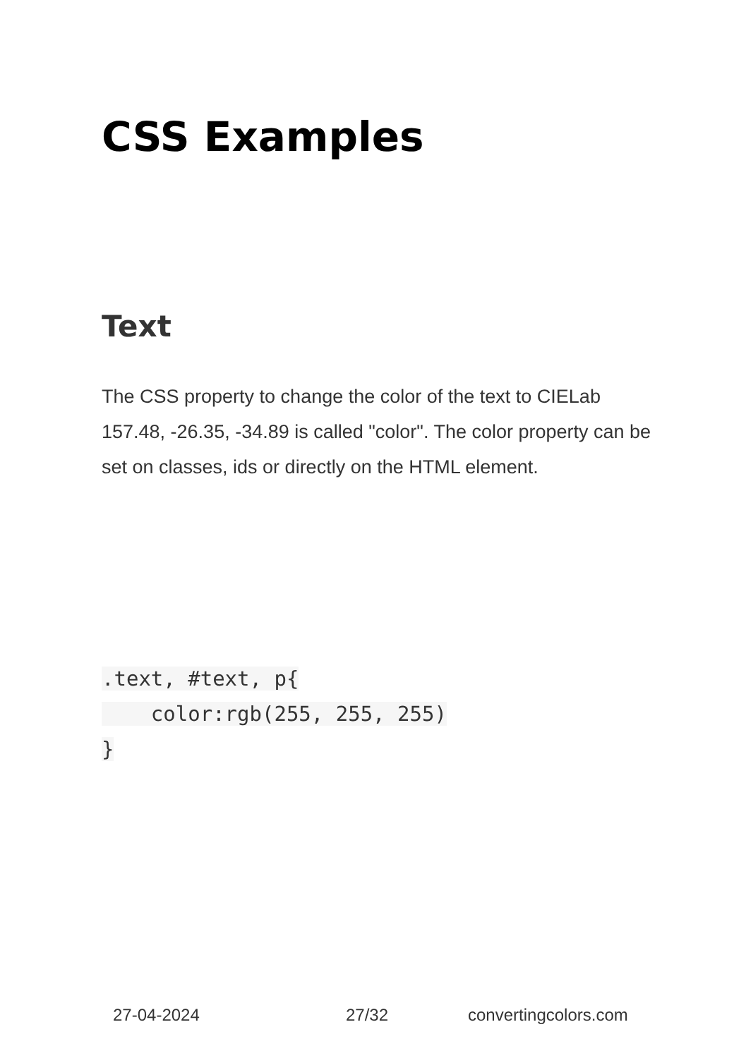CSS Examples
Text
The CSS property to change the color of the text to CIELab 157.48, -26.35, -34.89 is called "color". The color property can be set on classes, ids or directly on the HTML element.
.text, #text, p{
    color:rgb(255, 255, 255)
}
27-04-2024 27/32 convertingcolors.com